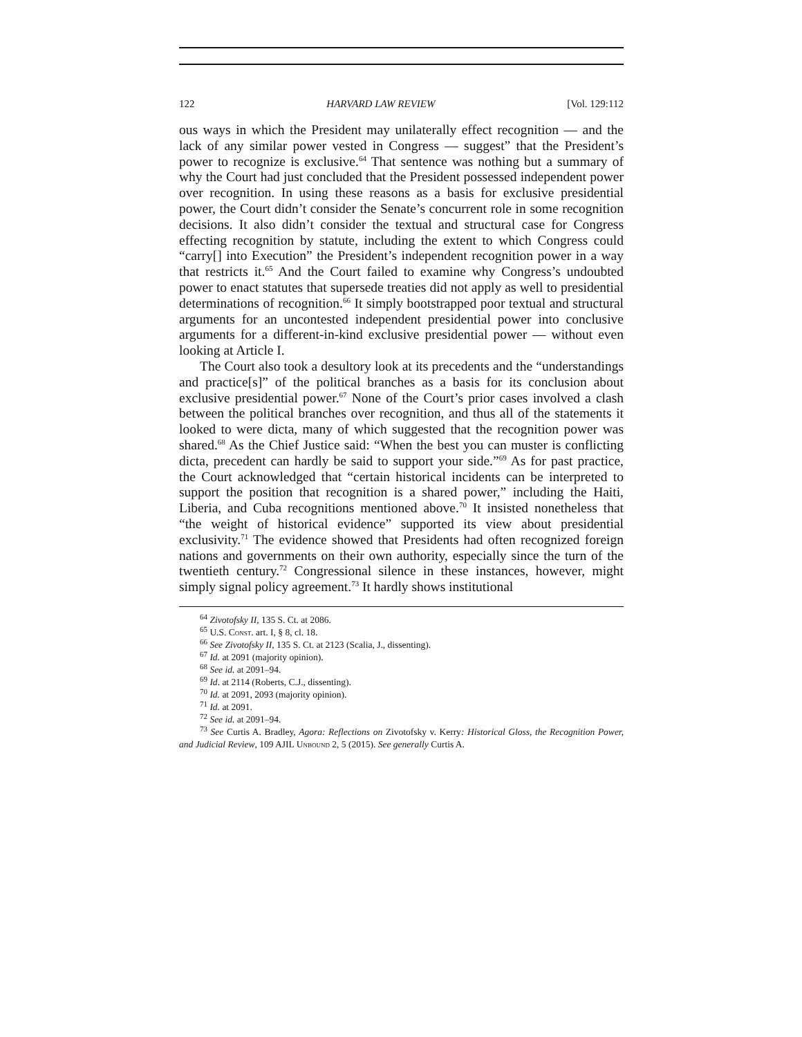122 HARVARD LAW REVIEW [Vol. 129:112
ous ways in which the President may unilaterally effect recognition — and the lack of any similar power vested in Congress — suggest” that the President’s power to recognize is exclusive.<sup>64</sup> That sentence was nothing but a summary of why the Court had just concluded that the President possessed independent power over recognition. In using these reasons as a basis for exclusive presidential power, the Court didn’t consider the Senate’s concurrent role in some recognition decisions. It also didn’t consider the textual and structural case for Congress effecting recognition by statute, including the extent to which Congress could “carry[] into Execution” the President’s independent recognition power in a way that restricts it.<sup>65</sup> And the Court failed to examine why Congress’s undoubted power to enact statutes that supersede treaties did not apply as well to presidential determinations of recognition.<sup>66</sup> It simply bootstrapped poor textual and structural arguments for an uncontested independent presidential power into conclusive arguments for a different-in-kind exclusive presidential power — without even looking at Article I.
The Court also took a desultory look at its precedents and the “understandings and practice[s]” of the political branches as a basis for its conclusion about exclusive presidential power.<sup>67</sup> None of the Court’s prior cases involved a clash between the political branches over recognition, and thus all of the statements it looked to were dicta, many of which suggested that the recognition power was shared.<sup>68</sup> As the Chief Justice said: “When the best you can muster is conflicting dicta, precedent can hardly be said to support your side.”<sup>69</sup> As for past practice, the Court acknowledged that “certain historical incidents can be interpreted to support the position that recognition is a shared power,” including the Haiti, Liberia, and Cuba recognitions mentioned above.<sup>70</sup> It insisted nonetheless that “the weight of historical evidence” supported its view about presidential exclusivity.<sup>71</sup> The evidence showed that Presidents had often recognized foreign nations and governments on their own authority, especially since the turn of the twentieth century.<sup>72</sup> Congressional silence in these instances, however, might simply signal policy agreement.<sup>73</sup> It hardly shows institutional
<sup>64</sup> Zivotofsky II, 135 S. Ct. at 2086.
<sup>65</sup> U.S. Const. art. I, § 8, cl. 18.
<sup>66</sup> See Zivotofsky II, 135 S. Ct. at 2123 (Scalia, J., dissenting).
<sup>67</sup> Id. at 2091 (majority opinion).
<sup>68</sup> See id. at 2091–94.
<sup>69</sup> Id. at 2114 (Roberts, C.J., dissenting).
<sup>70</sup> Id. at 2091, 2093 (majority opinion).
<sup>71</sup> Id. at 2091.
<sup>72</sup> See id. at 2091–94.
<sup>73</sup> See Curtis A. Bradley, Agora: Reflections on Zivotofsky v. Kerry: Historical Gloss, the Recognition Power, and Judicial Review, 109 AJIL Unbound 2, 5 (2015). See generally Curtis A.